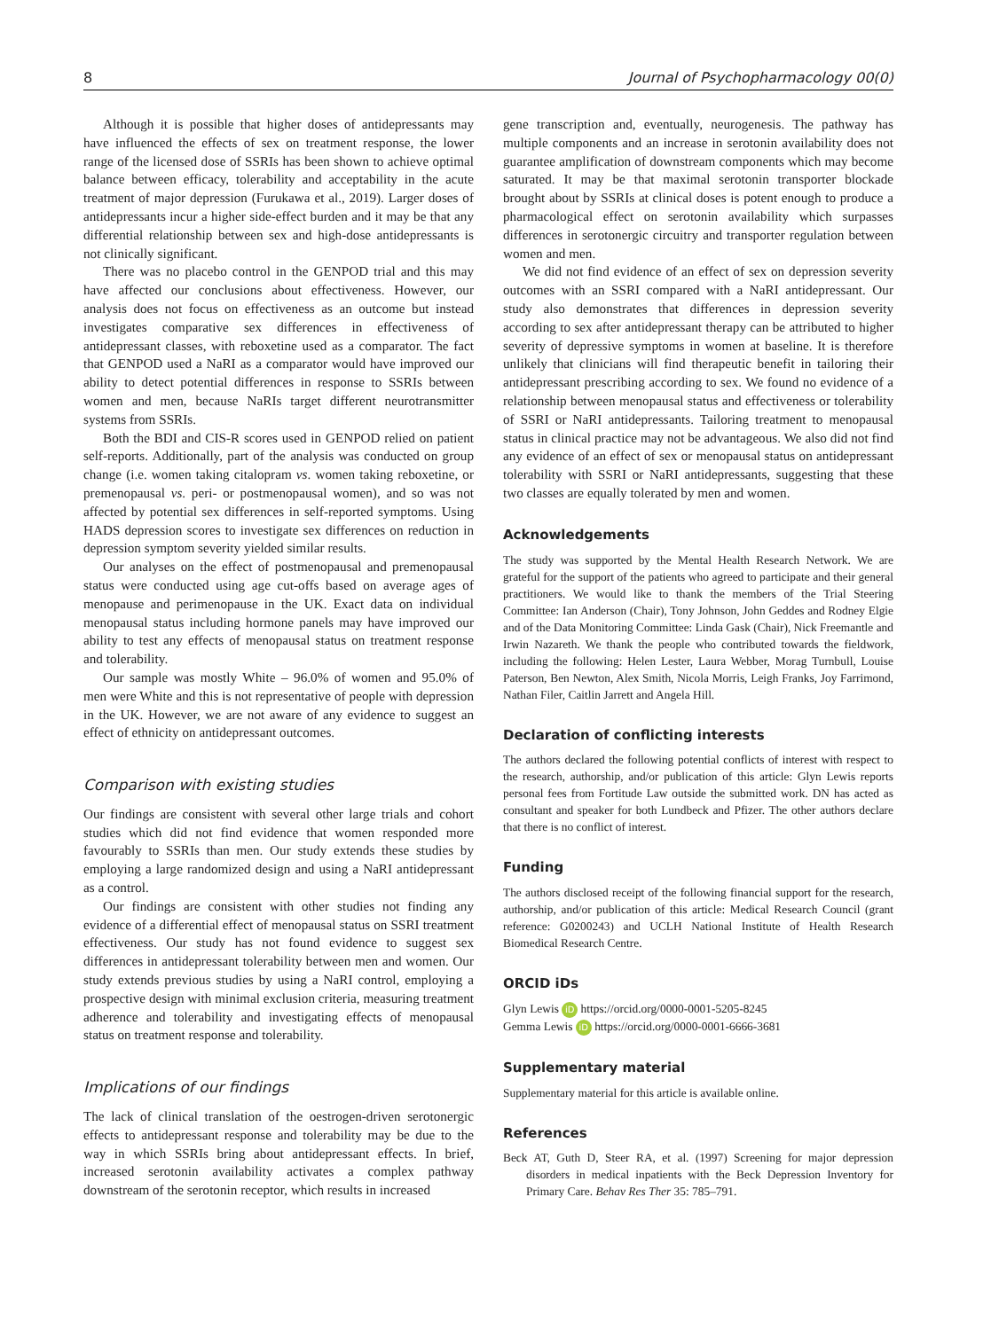8 Journal of Psychopharmacology 00(0)
Although it is possible that higher doses of antidepressants may have influenced the effects of sex on treatment response, the lower range of the licensed dose of SSRIs has been shown to achieve optimal balance between efficacy, tolerability and acceptability in the acute treatment of major depression (Furukawa et al., 2019). Larger doses of antidepressants incur a higher side-effect burden and it may be that any differential relationship between sex and high-dose antidepressants is not clinically significant.
There was no placebo control in the GENPOD trial and this may have affected our conclusions about effectiveness. However, our analysis does not focus on effectiveness as an outcome but instead investigates comparative sex differences in effectiveness of antidepressant classes, with reboxetine used as a comparator. The fact that GENPOD used a NaRI as a comparator would have improved our ability to detect potential differences in response to SSRIs between women and men, because NaRIs target different neurotransmitter systems from SSRIs.
Both the BDI and CIS-R scores used in GENPOD relied on patient self-reports. Additionally, part of the analysis was conducted on group change (i.e. women taking citalopram vs. women taking reboxetine, or premenopausal vs. peri- or postmenopausal women), and so was not affected by potential sex differences in self-reported symptoms. Using HADS depression scores to investigate sex differences on reduction in depression symptom severity yielded similar results.
Our analyses on the effect of postmenopausal and premenopausal status were conducted using age cut-offs based on average ages of menopause and perimenopause in the UK. Exact data on individual menopausal status including hormone panels may have improved our ability to test any effects of menopausal status on treatment response and tolerability.
Our sample was mostly White – 96.0% of women and 95.0% of men were White and this is not representative of people with depression in the UK. However, we are not aware of any evidence to suggest an effect of ethnicity on antidepressant outcomes.
Comparison with existing studies
Our findings are consistent with several other large trials and cohort studies which did not find evidence that women responded more favourably to SSRIs than men. Our study extends these studies by employing a large randomized design and using a NaRI antidepressant as a control.
Our findings are consistent with other studies not finding any evidence of a differential effect of menopausal status on SSRI treatment effectiveness. Our study has not found evidence to suggest sex differences in antidepressant tolerability between men and women. Our study extends previous studies by using a NaRI control, employing a prospective design with minimal exclusion criteria, measuring treatment adherence and tolerability and investigating effects of menopausal status on treatment response and tolerability.
Implications of our findings
The lack of clinical translation of the oestrogen-driven serotonergic effects to antidepressant response and tolerability may be due to the way in which SSRIs bring about antidepressant effects. In brief, increased serotonin availability activates a complex pathway downstream of the serotonin receptor, which results in increased
gene transcription and, eventually, neurogenesis. The pathway has multiple components and an increase in serotonin availability does not guarantee amplification of downstream components which may become saturated. It may be that maximal serotonin transporter blockade brought about by SSRIs at clinical doses is potent enough to produce a pharmacological effect on serotonin availability which surpasses differences in serotonergic circuitry and transporter regulation between women and men.
We did not find evidence of an effect of sex on depression severity outcomes with an SSRI compared with a NaRI antidepressant. Our study also demonstrates that differences in depression severity according to sex after antidepressant therapy can be attributed to higher severity of depressive symptoms in women at baseline. It is therefore unlikely that clinicians will find therapeutic benefit in tailoring their antidepressant prescribing according to sex. We found no evidence of a relationship between menopausal status and effectiveness or tolerability of SSRI or NaRI antidepressants. Tailoring treatment to menopausal status in clinical practice may not be advantageous. We also did not find any evidence of an effect of sex or menopausal status on antidepressant tolerability with SSRI or NaRI antidepressants, suggesting that these two classes are equally tolerated by men and women.
Acknowledgements
The study was supported by the Mental Health Research Network. We are grateful for the support of the patients who agreed to participate and their general practitioners. We would like to thank the members of the Trial Steering Committee: Ian Anderson (Chair), Tony Johnson, John Geddes and Rodney Elgie and of the Data Monitoring Committee: Linda Gask (Chair), Nick Freemantle and Irwin Nazareth. We thank the people who contributed towards the fieldwork, including the following: Helen Lester, Laura Webber, Morag Turnbull, Louise Paterson, Ben Newton, Alex Smith, Nicola Morris, Leigh Franks, Joy Farrimond, Nathan Filer, Caitlin Jarrett and Angela Hill.
Declaration of conflicting interests
The authors declared the following potential conflicts of interest with respect to the research, authorship, and/or publication of this article: Glyn Lewis reports personal fees from Fortitude Law outside the submitted work. DN has acted as consultant and speaker for both Lundbeck and Pfizer. The other authors declare that there is no conflict of interest.
Funding
The authors disclosed receipt of the following financial support for the research, authorship, and/or publication of this article: Medical Research Council (grant reference: G0200243) and UCLH National Institute of Health Research Biomedical Research Centre.
ORCID iDs
Glyn Lewis iD https://orcid.org/0000-0001-5205-8245
Gemma Lewis iD https://orcid.org/0000-0001-6666-3681
Supplementary material
Supplementary material for this article is available online.
References
Beck AT, Guth D, Steer RA, et al. (1997) Screening for major depression disorders in medical inpatients with the Beck Depression Inventory for Primary Care. Behav Res Ther 35: 785–791.